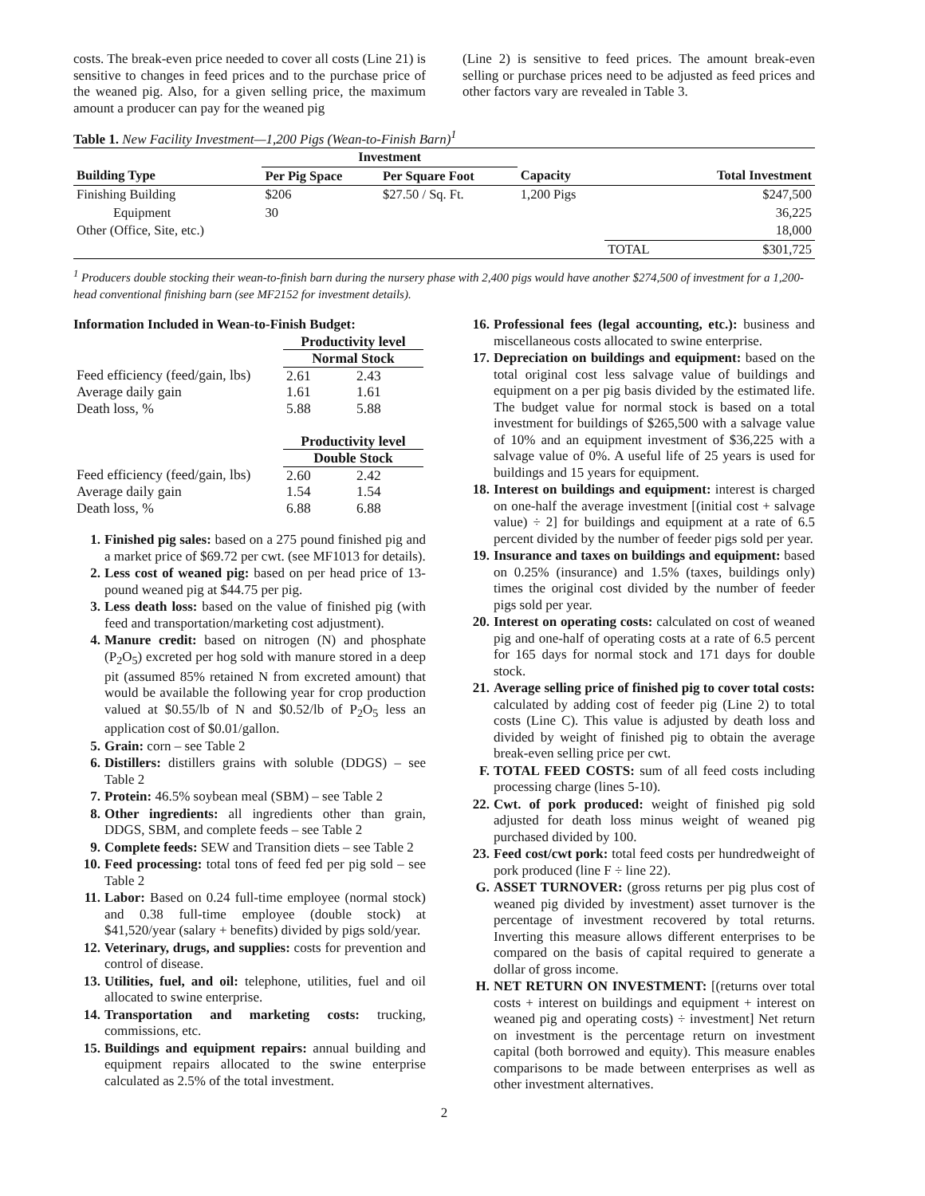costs. The break-even price needed to cover all costs (Line 21) is sensitive to changes in feed prices and to the purchase price of the weaned pig. Also, for a given selling price, the maximum amount a producer can pay for the weaned pig
(Line 2) is sensitive to feed prices. The amount break-even selling or purchase prices need to be adjusted as feed prices and other factors vary are revealed in Table 3.
Table 1. New Facility Investment—1,200 Pigs (Wean-to-Finish Barn)<sup>1</sup>
| | Investment | | | | |
| --- | --- | --- | --- | --- | --- |
| Building Type | Per Pig Space | Per Square Foot | Capacity | | Total Investment |
| Finishing Building | $206 | $27.50 / Sq. Ft. | 1,200 Pigs | | $247,500 |
| Equipment | 30 | | | | 36,225 |
| Other (Office, Site, etc.) | | | | | 18,000 |
| | | | | TOTAL | $301,725 |
<sup>1</sup> Producers double stocking their wean-to-finish barn during the nursery phase with 2,400 pigs would have another $274,500 of investment for a 1,200-head conventional finishing barn (see MF2152 for investment details).
Information Included in Wean-to-Finish Budget:
| | Productivity level | |
| | Normal Stock | |
| Feed efficiency (feed/gain, lbs) | 2.61 | 2.43 |
| Average daily gain | 1.61 | 1.61 |
| Death loss, % | 5.88 | 5.88 |
| | Productivity level | |
| | Double Stock | |
| Feed efficiency (feed/gain, lbs) | 2.60 | 2.42 |
| Average daily gain | 1.54 | 1.54 |
| Death loss, % | 6.88 | 6.88 |
1. Finished pig sales: based on a 275 pound finished pig and a market price of $69.72 per cwt. (see MF1013 for details).
2. Less cost of weaned pig: based on per head price of 13-pound weaned pig at $44.75 per pig.
3. Less death loss: based on the value of finished pig (with feed and transportation/marketing cost adjustment).
4. Manure credit: based on nitrogen (N) and phosphate (P<sub>2</sub>O<sub>5</sub>) excreted per hog sold with manure stored in a deep pit (assumed 85% retained N from excreted amount) that would be available the following year for crop production valued at $0.55/lb of N and $0.52/lb of P<sub>2</sub>O<sub>5</sub> less an application cost of $0.01/gallon.
5. Grain: corn – see Table 2
6. Distillers: distillers grains with soluble (DDGS) – see Table 2
7. Protein: 46.5% soybean meal (SBM) – see Table 2
8. Other ingredients: all ingredients other than grain, DDGS, SBM, and complete feeds – see Table 2
9. Complete feeds: SEW and Transition diets – see Table 2
10. Feed processing: total tons of feed fed per pig sold – see Table 2
11. Labor: Based on 0.24 full-time employee (normal stock) and 0.38 full-time employee (double stock) at $41,520/year (salary + benefits) divided by pigs sold/year.
12. Veterinary, drugs, and supplies: costs for prevention and control of disease.
13. Utilities, fuel, and oil: telephone, utilities, fuel and oil allocated to swine enterprise.
14. Transportation and marketing costs: trucking, commissions, etc.
15. Buildings and equipment repairs: annual building and equipment repairs allocated to the swine enterprise calculated as 2.5% of the total investment.
16. Professional fees (legal accounting, etc.): business and miscellaneous costs allocated to swine enterprise.
17. Depreciation on buildings and equipment: based on the total original cost less salvage value of buildings and equipment on a per pig basis divided by the estimated life. The budget value for normal stock is based on a total investment for buildings of $265,500 with a salvage value of 10% and an equipment investment of $36,225 with a salvage value of 0%. A useful life of 25 years is used for buildings and 15 years for equipment.
18. Interest on buildings and equipment: interest is charged on one-half the average investment [(initial cost + salvage value) ÷ 2] for buildings and equipment at a rate of 6.5 percent divided by the number of feeder pigs sold per year.
19. Insurance and taxes on buildings and equipment: based on 0.25% (insurance) and 1.5% (taxes, buildings only) times the original cost divided by the number of feeder pigs sold per year.
20. Interest on operating costs: calculated on cost of weaned pig and one-half of operating costs at a rate of 6.5 percent for 165 days for normal stock and 171 days for double stock.
21. Average selling price of finished pig to cover total costs: calculated by adding cost of feeder pig (Line 2) to total costs (Line C). This value is adjusted by death loss and divided by weight of finished pig to obtain the average break-even selling price per cwt.
F. TOTAL FEED COSTS: sum of all feed costs including processing charge (lines 5-10).
22. Cwt. of pork produced: weight of finished pig sold adjusted for death loss minus weight of weaned pig purchased divided by 100.
23. Feed cost/cwt pork: total feed costs per hundredweight of pork produced (line F ÷ line 22).
G. ASSET TURNOVER: (gross returns per pig plus cost of weaned pig divided by investment) asset turnover is the percentage of investment recovered by total returns. Inverting this measure allows different enterprises to be compared on the basis of capital required to generate a dollar of gross income.
H. NET RETURN ON INVESTMENT: [(returns over total costs + interest on buildings and equipment + interest on weaned pig and operating costs) ÷ investment] Net return on investment is the percentage return on investment capital (both borrowed and equity). This measure enables comparisons to be made between enterprises as well as other investment alternatives.
2